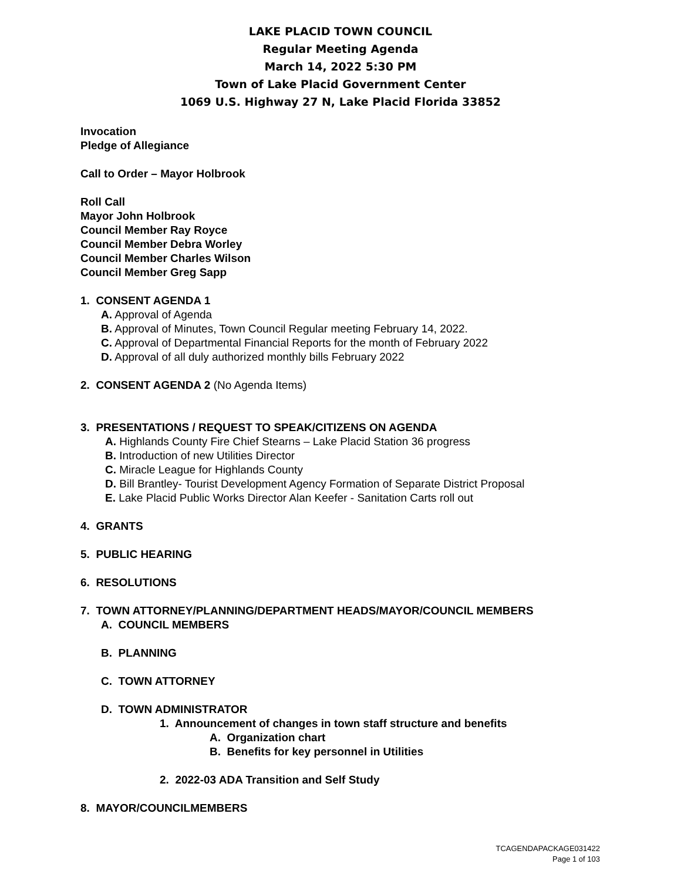LAKE PLACID TOWN COUNCIL
Regular Meeting Agenda
March 14, 2022 5:30 PM
Town of Lake Placid Government Center
1069 U.S. Highway 27 N, Lake Placid Florida 33852
Invocation
Pledge of Allegiance
Call to Order – Mayor Holbrook
Roll Call
Mayor John Holbrook
Council Member Ray Royce
Council Member Debra Worley
Council Member Charles Wilson
Council Member Greg Sapp
1. CONSENT AGENDA 1
A. Approval of Agenda
B. Approval of Minutes, Town Council Regular meeting February 14, 2022.
C. Approval of Departmental Financial Reports for the month of February 2022
D. Approval of all duly authorized monthly bills February 2022
2. CONSENT AGENDA 2 (No Agenda Items)
3. PRESENTATIONS / REQUEST TO SPEAK/CITIZENS ON AGENDA
A. Highlands County Fire Chief Stearns – Lake Placid Station 36 progress
B. Introduction of new Utilities Director
C. Miracle League for Highlands County
D. Bill Brantley- Tourist Development Agency Formation of Separate District Proposal
E. Lake Placid Public Works Director Alan Keefer - Sanitation Carts roll out
4. GRANTS
5. PUBLIC HEARING
6. RESOLUTIONS
7. TOWN ATTORNEY/PLANNING/DEPARTMENT HEADS/MAYOR/COUNCIL MEMBERS
A. COUNCIL MEMBERS
B. PLANNING
C. TOWN ATTORNEY
D. TOWN ADMINISTRATOR
1. Announcement of changes in town staff structure and benefits
A. Organization chart
B. Benefits for key personnel in Utilities
2. 2022-03 ADA Transition and Self Study
8. MAYOR/COUNCILMEMBERS
TCAGENDAPACKAGE031422
Page 1 of 103